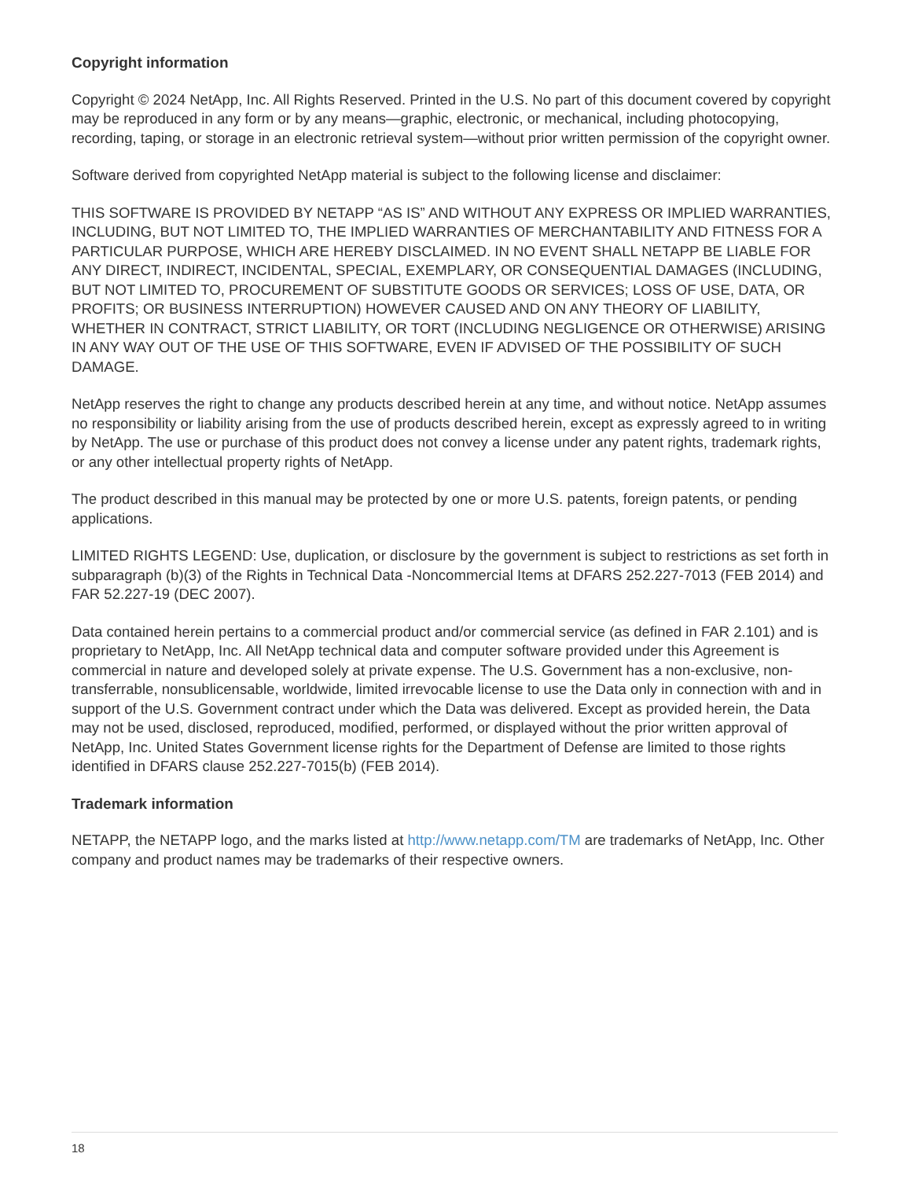Copyright information
Copyright © 2024 NetApp, Inc. All Rights Reserved. Printed in the U.S. No part of this document covered by copyright may be reproduced in any form or by any means—graphic, electronic, or mechanical, including photocopying, recording, taping, or storage in an electronic retrieval system—without prior written permission of the copyright owner.
Software derived from copyrighted NetApp material is subject to the following license and disclaimer:
THIS SOFTWARE IS PROVIDED BY NETAPP “AS IS” AND WITHOUT ANY EXPRESS OR IMPLIED WARRANTIES, INCLUDING, BUT NOT LIMITED TO, THE IMPLIED WARRANTIES OF MERCHANTABILITY AND FITNESS FOR A PARTICULAR PURPOSE, WHICH ARE HEREBY DISCLAIMED. IN NO EVENT SHALL NETAPP BE LIABLE FOR ANY DIRECT, INDIRECT, INCIDENTAL, SPECIAL, EXEMPLARY, OR CONSEQUENTIAL DAMAGES (INCLUDING, BUT NOT LIMITED TO, PROCUREMENT OF SUBSTITUTE GOODS OR SERVICES; LOSS OF USE, DATA, OR PROFITS; OR BUSINESS INTERRUPTION) HOWEVER CAUSED AND ON ANY THEORY OF LIABILITY, WHETHER IN CONTRACT, STRICT LIABILITY, OR TORT (INCLUDING NEGLIGENCE OR OTHERWISE) ARISING IN ANY WAY OUT OF THE USE OF THIS SOFTWARE, EVEN IF ADVISED OF THE POSSIBILITY OF SUCH DAMAGE.
NetApp reserves the right to change any products described herein at any time, and without notice. NetApp assumes no responsibility or liability arising from the use of products described herein, except as expressly agreed to in writing by NetApp. The use or purchase of this product does not convey a license under any patent rights, trademark rights, or any other intellectual property rights of NetApp.
The product described in this manual may be protected by one or more U.S. patents, foreign patents, or pending applications.
LIMITED RIGHTS LEGEND: Use, duplication, or disclosure by the government is subject to restrictions as set forth in subparagraph (b)(3) of the Rights in Technical Data -Noncommercial Items at DFARS 252.227-7013 (FEB 2014) and FAR 52.227-19 (DEC 2007).
Data contained herein pertains to a commercial product and/or commercial service (as defined in FAR 2.101) and is proprietary to NetApp, Inc. All NetApp technical data and computer software provided under this Agreement is commercial in nature and developed solely at private expense. The U.S. Government has a non-exclusive, non-transferrable, nonsublicensable, worldwide, limited irrevocable license to use the Data only in connection with and in support of the U.S. Government contract under which the Data was delivered. Except as provided herein, the Data may not be used, disclosed, reproduced, modified, performed, or displayed without the prior written approval of NetApp, Inc. United States Government license rights for the Department of Defense are limited to those rights identified in DFARS clause 252.227-7015(b) (FEB 2014).
Trademark information
NETAPP, the NETAPP logo, and the marks listed at http://www.netapp.com/TM are trademarks of NetApp, Inc. Other company and product names may be trademarks of their respective owners.
18